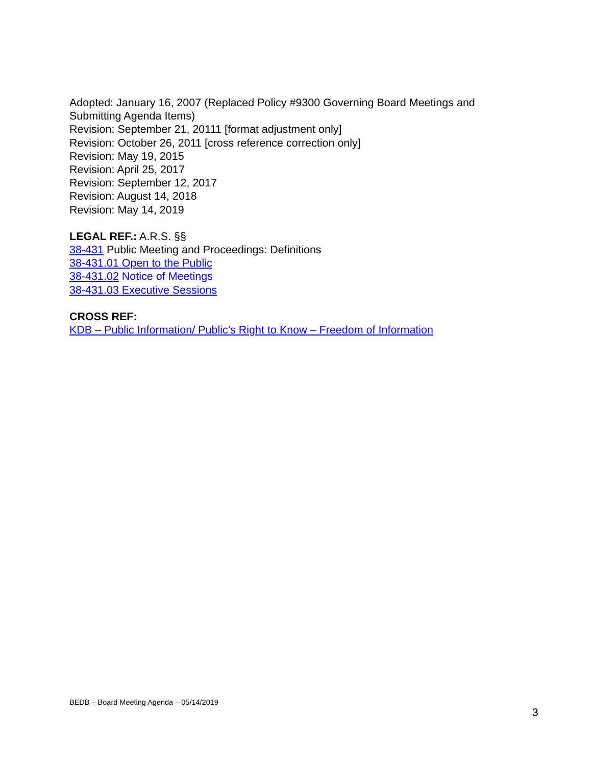Adopted: January 16, 2007 (Replaced Policy #9300 Governing Board Meetings and Submitting Agenda Items)
Revision: September 21, 20111 [format adjustment only]
Revision: October 26, 2011 [cross reference correction only]
Revision: May 19, 2015
Revision: April 25, 2017
Revision: September 12, 2017
Revision: August 14, 2018
Revision: May 14, 2019
LEGAL REF.: A.R.S. §§
38-431 Public Meeting and Proceedings: Definitions
38-431.01 Open to the Public
38-431.02 Notice of Meetings
38-431.03 Executive Sessions
CROSS REF:
KDB – Public Information/ Public’s Right to Know – Freedom of Information
BEDB – Board Meeting Agenda – 05/14/2019
3